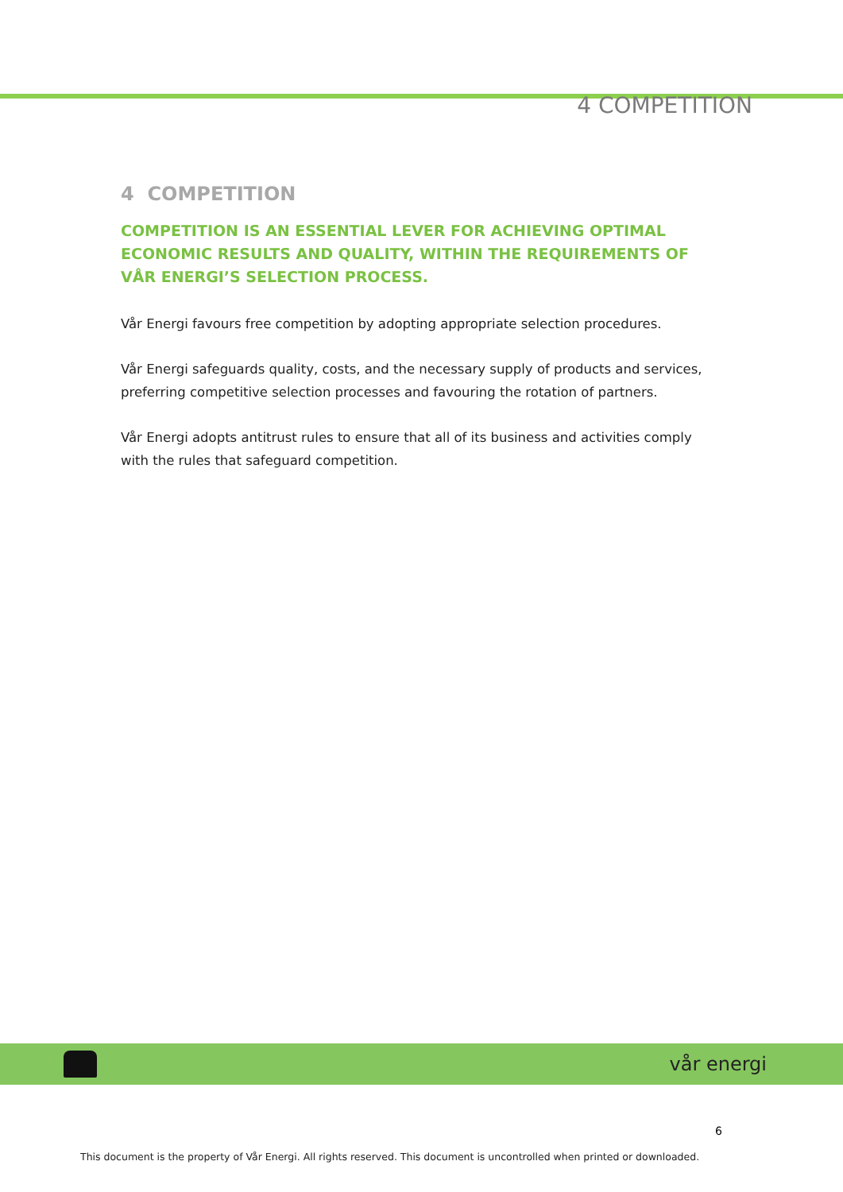4 COMPETITION
4 COMPETITION
COMPETITION IS AN ESSENTIAL LEVER FOR ACHIEVING OPTIMAL ECONOMIC RESULTS AND QUALITY, WITHIN THE REQUIREMENTS OF VÅR ENERGI’S SELECTION PROCESS.
Vår Energi favours free competition by adopting appropriate selection procedures.
Vår Energi safeguards quality, costs, and the necessary supply of products and services, preferring competitive selection processes and favouring the rotation of partners.
Vår Energi adopts antitrust rules to ensure that all of its business and activities comply with the rules that safeguard competition.
vår energi
6
This document is the property of Vår Energi. All rights reserved. This document is uncontrolled when printed or downloaded.